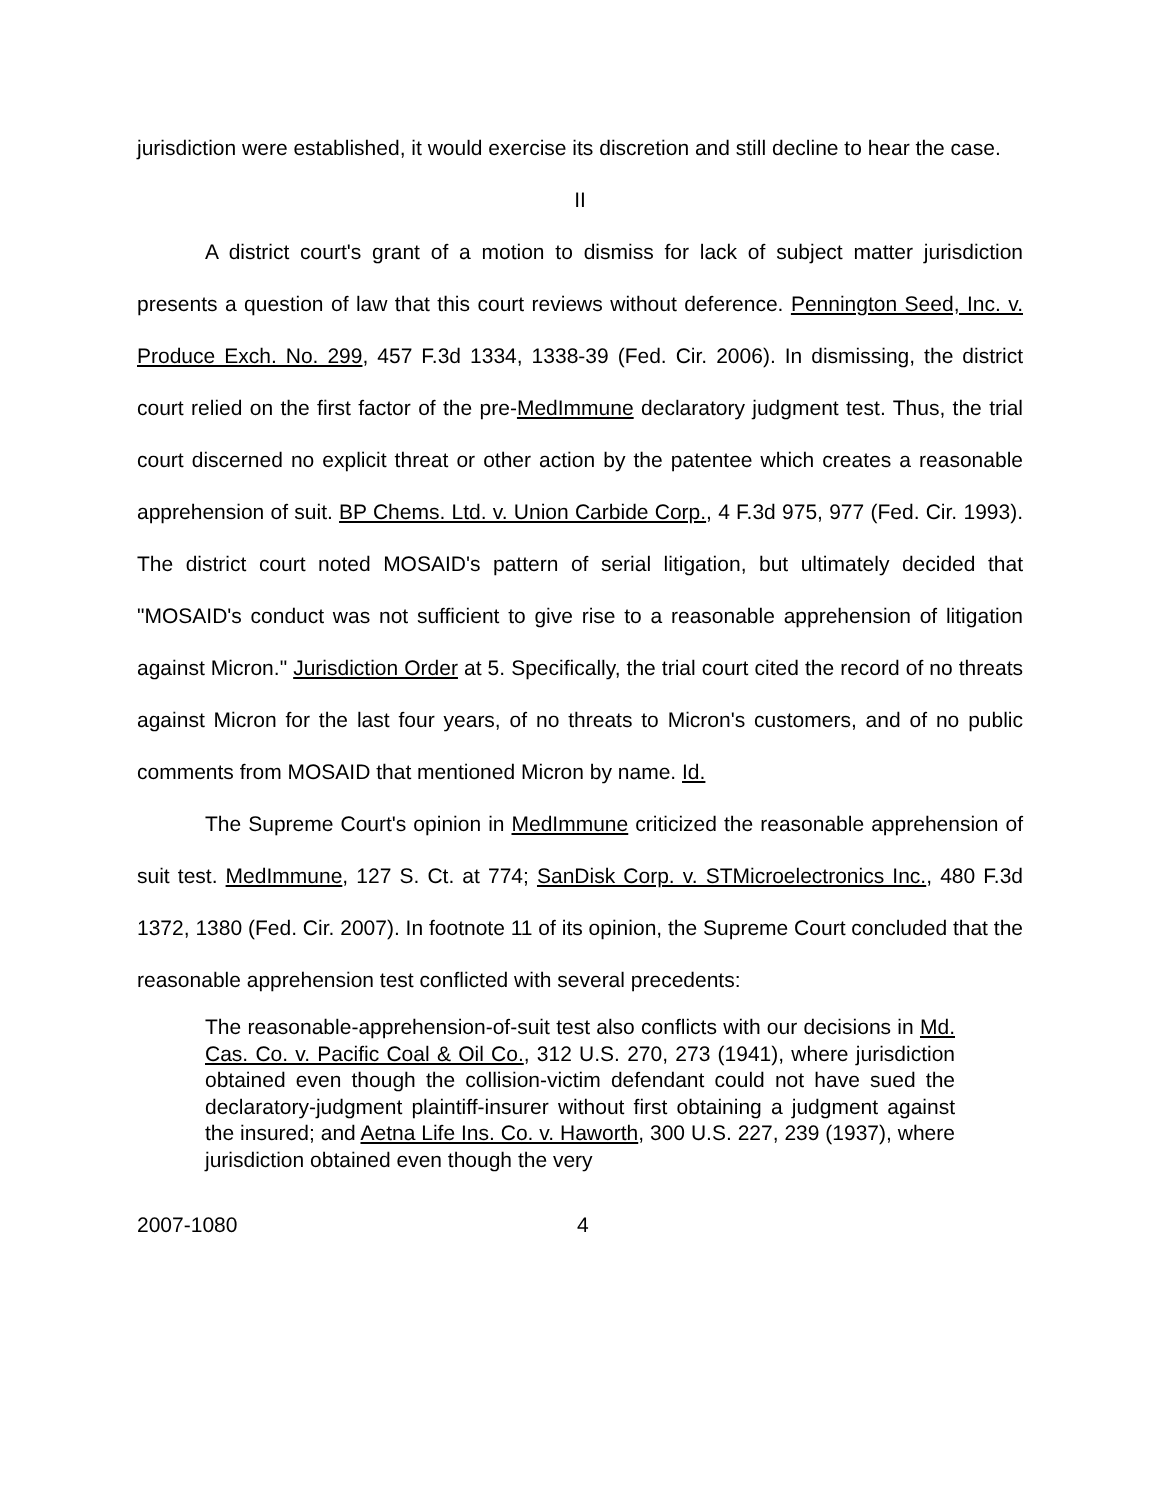jurisdiction were established, it would exercise its discretion and still decline to hear the case.
II
A district court's grant of a motion to dismiss for lack of subject matter jurisdiction presents a question of law that this court reviews without deference. Pennington Seed, Inc. v. Produce Exch. No. 299, 457 F.3d 1334, 1338-39 (Fed. Cir. 2006). In dismissing, the district court relied on the first factor of the pre-MedImmune declaratory judgment test. Thus, the trial court discerned no explicit threat or other action by the patentee which creates a reasonable apprehension of suit. BP Chems. Ltd. v. Union Carbide Corp., 4 F.3d 975, 977 (Fed. Cir. 1993). The district court noted MOSAID's pattern of serial litigation, but ultimately decided that "MOSAID's conduct was not sufficient to give rise to a reasonable apprehension of litigation against Micron." Jurisdiction Order at 5. Specifically, the trial court cited the record of no threats against Micron for the last four years, of no threats to Micron's customers, and of no public comments from MOSAID that mentioned Micron by name. Id.
The Supreme Court's opinion in MedImmune criticized the reasonable apprehension of suit test. MedImmune, 127 S. Ct. at 774; SanDisk Corp. v. STMicroelectronics Inc., 480 F.3d 1372, 1380 (Fed. Cir. 2007). In footnote 11 of its opinion, the Supreme Court concluded that the reasonable apprehension test conflicted with several precedents:
The reasonable-apprehension-of-suit test also conflicts with our decisions in Md. Cas. Co. v. Pacific Coal & Oil Co., 312 U.S. 270, 273 (1941), where jurisdiction obtained even though the collision-victim defendant could not have sued the declaratory-judgment plaintiff-insurer without first obtaining a judgment against the insured; and Aetna Life Ins. Co. v. Haworth, 300 U.S. 227, 239 (1937), where jurisdiction obtained even though the very
2007-1080 4